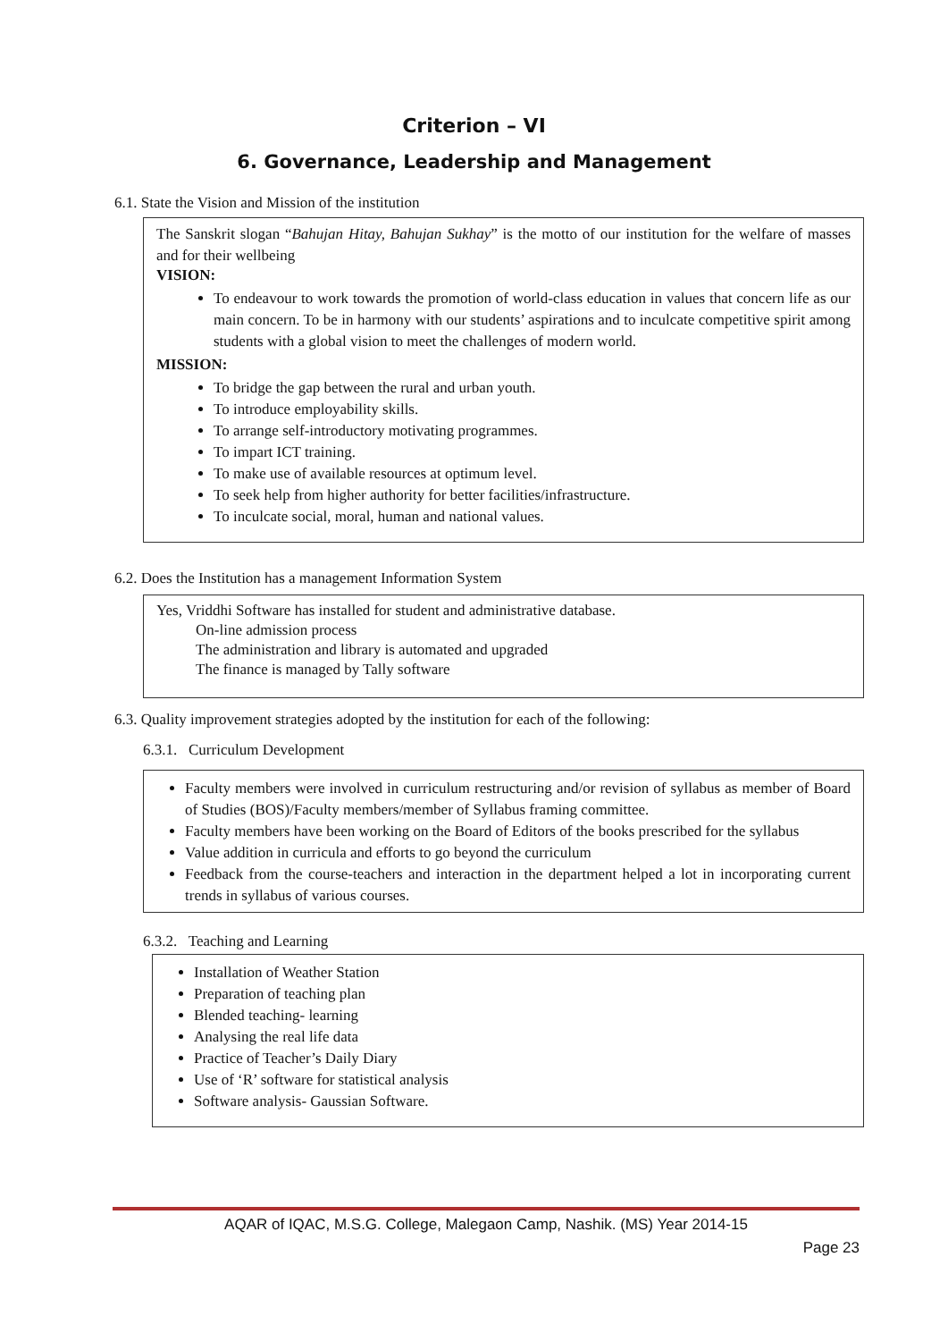Criterion – VI
6. Governance, Leadership and Management
6.1. State the Vision and Mission of the institution
The Sanskrit slogan “Bahujan Hitay, Bahujan Sukhay” is the motto of our institution for the welfare of masses and for their wellbeing
VISION:
To endeavour to work towards the promotion of world-class education in values that concern life as our main concern. To be in harmony with our students’ aspirations and to inculcate competitive spirit among students with a global vision to meet the challenges of modern world.
MISSION:
To bridge the gap between the rural and urban youth.
To introduce employability skills.
To arrange self-introductory motivating programmes.
To impart ICT training.
To make use of available resources at optimum level.
To seek help from higher authority for better facilities/infrastructure.
To inculcate social, moral, human and national values.
6.2. Does the Institution has a management Information System
Yes, Vriddhi Software has installed for student and administrative database.
On-line admission process
The administration and library is automated and upgraded
The finance is managed by Tally software
6.3. Quality improvement strategies adopted by the institution for each of the following:
6.3.1. Curriculum Development
Faculty members were involved in curriculum restructuring and/or revision of syllabus as member of Board of Studies (BOS)/Faculty members/member of Syllabus framing committee.
Faculty members have been working on the Board of Editors of the books prescribed for the syllabus
Value addition in curricula and efforts to go beyond the curriculum
Feedback from the course-teachers and interaction in the department helped a lot in incorporating current trends in syllabus of various courses.
6.3.2. Teaching and Learning
Installation of Weather Station
Preparation of teaching plan
Blended teaching- learning
Analysing the real life data
Practice of Teacher’s Daily Diary
Use of ‘R’ software for statistical analysis
Software analysis- Gaussian Software.
AQAR of IQAC, M.S.G. College, Malegaon Camp, Nashik. (MS) Year 2014-15
Page 23